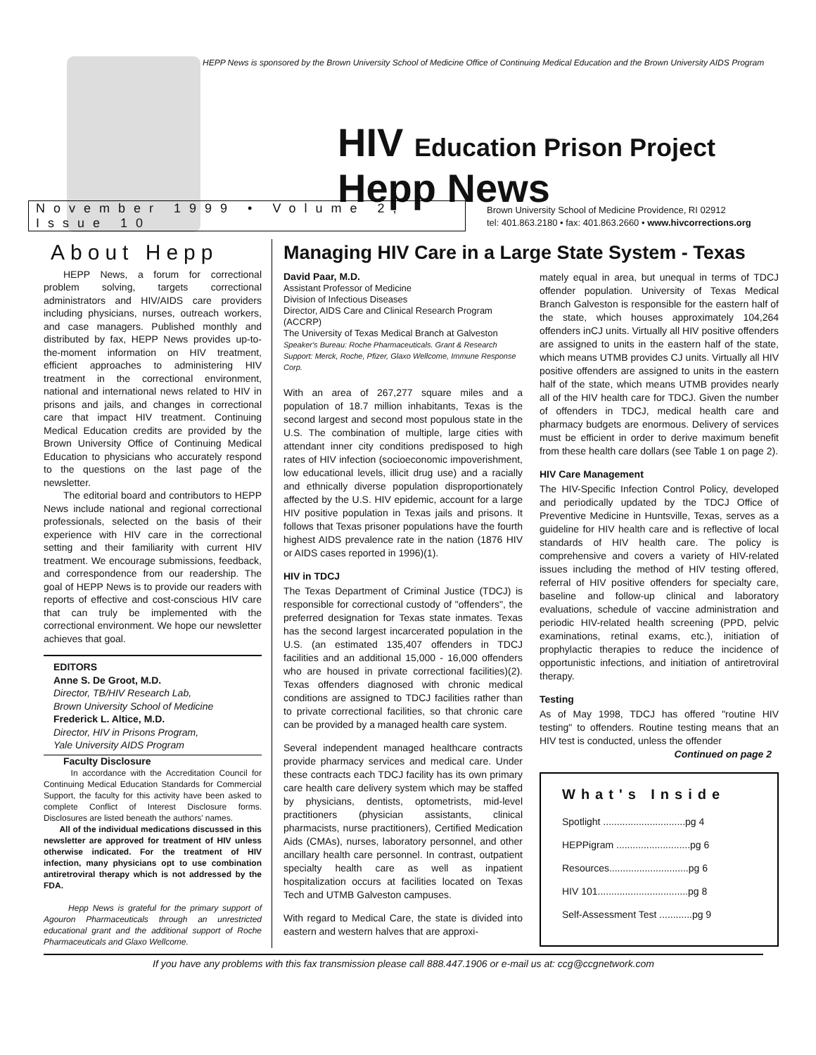HEPP News is sponsored by the Brown University School of Medicine Office of Continuing Medical Education and the Brown University AIDS Program
HIV Education Prison Project Hepp News
November 1999 • Volume 2, Issue 10
Brown University School of Medicine Providence, RI 02912
tel: 401.863.2180 • fax: 401.863.2660 • www.hivcorrections.org
About Hepp
HEPP News, a forum for correctional problem solving, targets correctional administrators and HIV/AIDS care providers including physicians, nurses, outreach workers, and case managers. Published monthly and distributed by fax, HEPP News provides up-to-the-moment information on HIV treatment, efficient approaches to administering HIV treatment in the correctional environment, national and international news related to HIV in prisons and jails, and changes in correctional care that impact HIV treatment. Continuing Medical Education credits are provided by the Brown University Office of Continuing Medical Education to physicians who accurately respond to the questions on the last page of the newsletter.
The editorial board and contributors to HEPP News include national and regional correctional professionals, selected on the basis of their experience with HIV care in the correctional setting and their familiarity with current HIV treatment. We encourage submissions, feedback, and correspondence from our readership. The goal of HEPP News is to provide our readers with reports of effective and cost-conscious HIV care that can truly be implemented with the correctional environment. We hope our newsletter achieves that goal.
EDITORS
Anne S. De Groot, M.D.
Director, TB/HIV Research Lab,
Brown University School of Medicine
Frederick L. Altice, M.D.
Director, HIV in Prisons Program,
Yale University AIDS Program
Faculty Disclosure
In accordance with the Accreditation Council for Continuing Medical Education Standards for Commercial Support, the faculty for this activity have been asked to complete Conflict of Interest Disclosure forms. Disclosures are listed beneath the authors' names.
All of the individual medications discussed in this newsletter are approved for treatment of HIV unless otherwise indicated. For the treatment of HIV infection, many physicians opt to use combination antiretroviral therapy which is not addressed by the FDA.
Hepp News is grateful for the primary support of Agouron Pharmaceuticals through an unrestricted educational grant and the additional support of Roche Pharmaceuticals and Glaxo Wellcome.
Managing HIV Care in a Large State System - Texas
David Paar, M.D.
Assistant Professor of Medicine
Division of Infectious Diseases
Director, AIDS Care and Clinical Research Program (ACCRP)
The University of Texas Medical Branch at Galveston
Speaker's Bureau: Roche Pharmaceuticals. Grant & Research Support: Merck, Roche, Pfizer, Glaxo Wellcome, Immune Response Corp.
With an area of 267,277 square miles and a population of 18.7 million inhabitants, Texas is the second largest and second most populous state in the U.S. The combination of multiple, large cities with attendant inner city conditions predisposed to high rates of HIV infection (socioeconomic impoverishment, low educational levels, illicit drug use) and a racially and ethnically diverse population disproportionately affected by the U.S. HIV epidemic, account for a large HIV positive population in Texas jails and prisons. It follows that Texas prisoner populations have the fourth highest AIDS prevalence rate in the nation (1876 HIV or AIDS cases reported in 1996)(1).
HIV in TDCJ
The Texas Department of Criminal Justice (TDCJ) is responsible for correctional custody of "offenders", the preferred designation for Texas state inmates. Texas has the second largest incarcerated population in the U.S. (an estimated 135,407 offenders in TDCJ facilities and an additional 15,000 - 16,000 offenders who are housed in private correctional facilities)(2). Texas offenders diagnosed with chronic medical conditions are assigned to TDCJ facilities rather than to private correctional facilities, so that chronic care can be provided by a managed health care system.
Several independent managed healthcare contracts provide pharmacy services and medical care. Under these contracts each TDCJ facility has its own primary care health care delivery system which may be staffed by physicians, dentists, optometrists, mid-level practitioners (physician assistants, clinical pharmacists, nurse practitioners), Certified Medication Aids (CMAs), nurses, laboratory personnel, and other ancillary health care personnel. In contrast, outpatient specialty health care as well as inpatient hospitalization occurs at facilities located on Texas Tech and UTMB Galveston campuses.
With regard to Medical Care, the state is divided into eastern and western halves that are approxi-
mately equal in area, but unequal in terms of TDCJ offender population. University of Texas Medical Branch Galveston is responsible for the eastern half of the state, which houses approximately 104,264 offenders inCJ units. Virtually all HIV positive offenders are assigned to units in the eastern half of the state, which means UTMB provides CJ units. Virtually all HIV positive offenders are assigned to units in the eastern half of the state, which means UTMB provides nearly all of the HIV health care for TDCJ. Given the number of offenders in TDCJ, medical health care and pharmacy budgets are enormous. Delivery of services must be efficient in order to derive maximum benefit from these health care dollars (see Table 1 on page 2).
HIV Care Management
The HIV-Specific Infection Control Policy, developed and periodically updated by the TDCJ Office of Preventive Medicine in Huntsville, Texas, serves as a guideline for HIV health care and is reflective of local standards of HIV health care. The policy is comprehensive and covers a variety of HIV-related issues including the method of HIV testing offered, referral of HIV positive offenders for specialty care, baseline and follow-up clinical and laboratory evaluations, schedule of vaccine administration and periodic HIV-related health screening (PPD, pelvic examinations, retinal exams, etc.), initiation of prophylactic therapies to reduce the incidence of opportunistic infections, and initiation of antiretroviral therapy.
Testing
As of May 1998, TDCJ has offered "routine HIV testing" to offenders. Routine testing means that an HIV test is conducted, unless the offender
Continued on page 2
What's Inside
Spotlight ..............................pg 4
HEPPigram ...........................pg 6
Resources.............................pg 6
HIV 101.................................pg 8
Self-Assessment Test ............pg 9
If you have any problems with this fax transmission please call 888.447.1906 or e-mail us at: ccg@ccgnetwork.com